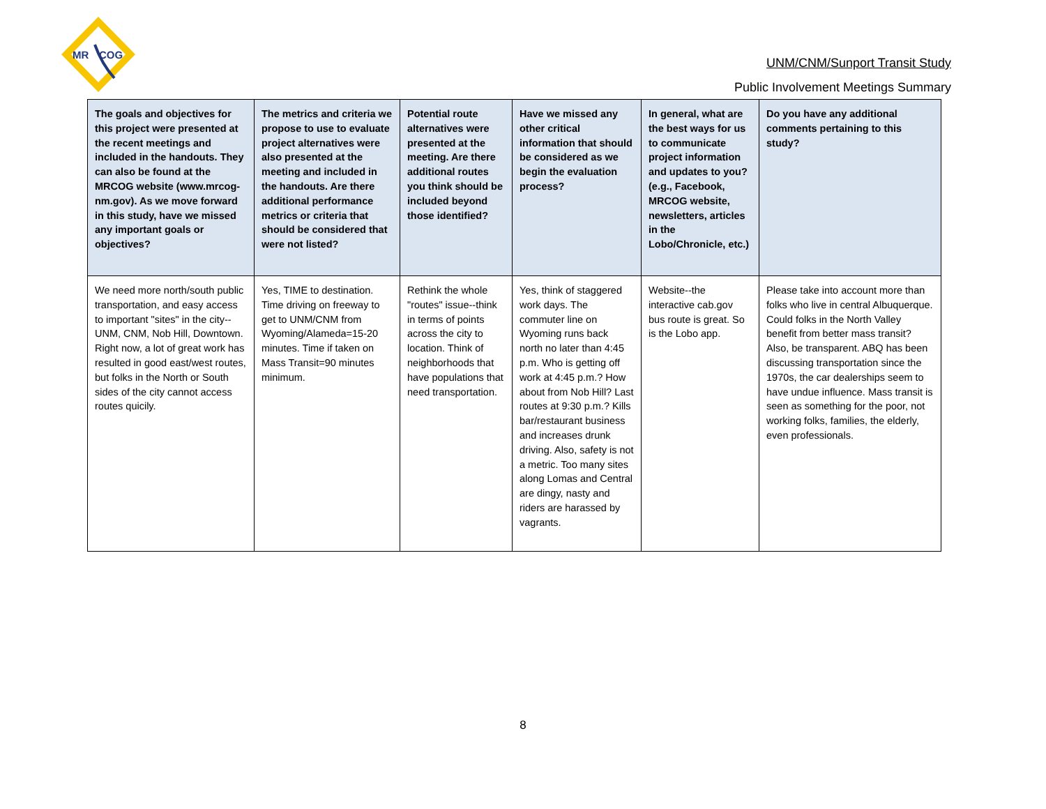MR
COG
UNM/CNM/Sunport Transit Study
Public Involvement Meetings Summary
| The goals and objectives for this project were presented at the recent meetings and included in the handouts. They can also be found at the MRCOG website (www.mrcog-nm.gov). As we move forward in this study, have we missed any important goals or objectives? | The metrics and criteria we propose to use to evaluate project alternatives were also presented at the meeting and included in the handouts. Are there additional performance metrics or criteria that should be considered that were not listed? | Potential route alternatives were presented at the meeting. Are there additional routes you think should be included beyond those identified? | Have we missed any other critical information that should be considered as we begin the evaluation process? | In general, what are the best ways for us to communicate project information and updates to you? (e.g., Facebook, MRCOG website, newsletters, articles in the Lobo/Chronicle, etc.) | Do you have any additional comments pertaining to this study? |
| --- | --- | --- | --- | --- | --- |
| We need more north/south public transportation, and easy access to important "sites" in the city--UNM, CNM, Nob Hill, Downtown. Right now, a lot of great work has resulted in good east/west routes, but folks in the North or South sides of the city cannot access routes quicily. | Yes, TIME to destination. Time driving on freeway to get to UNM/CNM from Wyoming/Alameda=15-20 minutes. Time if taken on Mass Transit=90 minutes minimum. | Rethink the whole "routes" issue--think in terms of points across the city to location. Think of neighborhoods that have populations that need transportation. | Yes, think of staggered work days. The commuter line on Wyoming runs back north no later than 4:45 p.m. Who is getting off work at 4:45 p.m.? How about from Nob Hill? Last routes at 9:30 p.m.? Kills bar/restaurant business and increases drunk driving. Also, safety is not a metric. Too many sites along Lomas and Central are dingy, nasty and riders are harassed by vagrants. | Website--the interactive cab.gov bus route is great. So is the Lobo app. | Please take into account more than folks who live in central Albuquerque. Could folks in the North Valley benefit from better mass transit? Also, be transparent. ABQ has been discussing transportation since the 1970s, the car dealerships seem to have undue influence. Mass transit is seen as something for the poor, not working folks, families, the elderly, even professionals. |
8